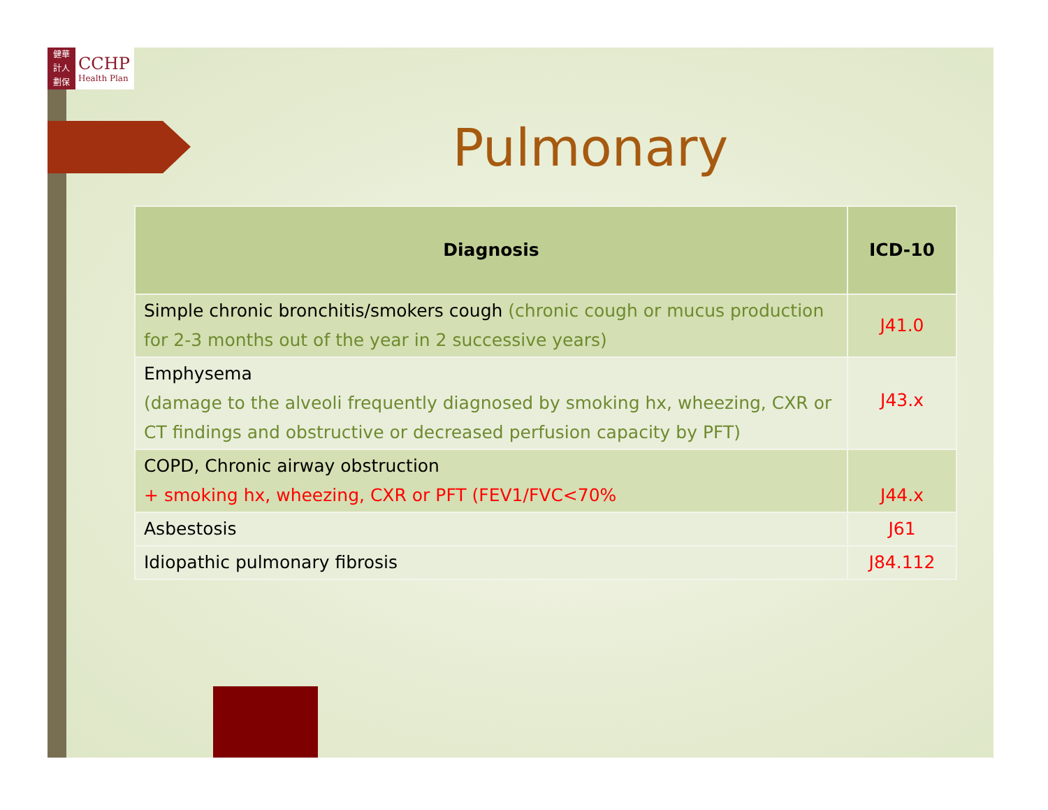健華
計人
劃保
CCHP
Health Plan
Pulmonary
| Diagnosis | ICD-10 |
| --- | --- |
| Simple chronic bronchitis/smokers cough (chronic cough or mucus production for 2-3 months out of the year in 2 successive years) | J41.0 |
| Emphysema (damage to the alveoli frequently diagnosed by smoking hx, wheezing, CXR or CT findings and obstructive or decreased perfusion capacity by PFT) | J43.x |
| COPD, Chronic airway obstruction + smoking hx, wheezing, CXR or PFT (FEV1/FVC<70% | J44.x |
| Asbestosis | J61 |
| Idiopathic pulmonary fibrosis | J84.112 |